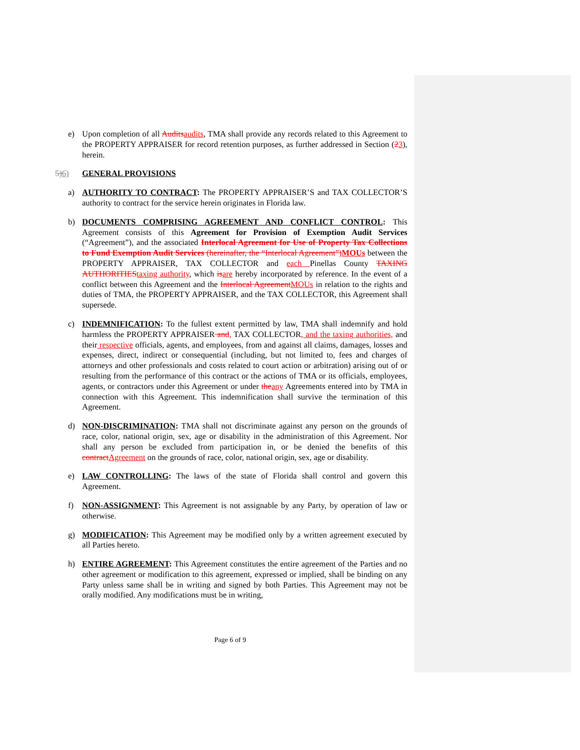e) Upon completion of all Audits audits, TMA shall provide any records related to this Agreement to the PROPERTY APPRAISER for record retention purposes, as further addressed in Section (23), herein.
5) 6) GENERAL PROVISIONS
a) AUTHORITY TO CONTRACT: The PROPERTY APPRAISER’S and TAX COLLECTOR’S authority to contract for the service herein originates in Florida law.
b) DOCUMENTS COMPRISING AGREEMENT AND CONFLICT CONTROL: This Agreement consists of this Agreement for Provision of Exemption Audit Services (“Agreement”), and the associated Interlocal Agreement for Use of Property Tax Collections to Fund Exemption Audit Services (hereinafter, the “Interlocal Agreement”) MOUs between the PROPERTY APPRAISER, TAX COLLECTOR and each Pinellas County TAXING AUTHORITIES taxing authority, which is are hereby incorporated by reference. In the event of a conflict between this Agreement and the Interlocal Agreement MOUs in relation to the rights and duties of TMA, the PROPERTY APPRAISER, and the TAX COLLECTOR, this Agreement shall supersede.
c) INDEMNIFICATION: To the fullest extent permitted by law, TMA shall indemnify and hold harmless the PROPERTY APPRAISER and, TAX COLLECTOR, and the taxing authorities, and their respective officials, agents, and employees, from and against all claims, damages, losses and expenses, direct, indirect or consequential (including, but not limited to, fees and charges of attorneys and other professionals and costs related to court action or arbitration) arising out of or resulting from the performance of this contract or the actions of TMA or its officials, employees, agents, or contractors under this Agreement or under the any Agreements entered into by TMA in connection with this Agreement. This indemnification shall survive the termination of this Agreement.
d) NON-DISCRIMINATION: TMA shall not discriminate against any person on the grounds of race, color, national origin, sex, age or disability in the administration of this Agreement. Nor shall any person be excluded from participation in, or be denied the benefits of this contract Agreement on the grounds of race, color, national origin, sex, age or disability.
e) LAW CONTROLLING: The laws of the state of Florida shall control and govern this Agreement.
f) NON-ASSIGNMENT: This Agreement is not assignable by any Party, by operation of law or otherwise.
g) MODIFICATION: This Agreement may be modified only by a written agreement executed by all Parties hereto.
h) ENTIRE AGREEMENT: This Agreement constitutes the entire agreement of the Parties and no other agreement or modification to this agreement, expressed or implied, shall be binding on any Party unless same shall be in writing and signed by both Parties. This Agreement may not be orally modified. Any modifications must be in writing,
Page 6 of 9